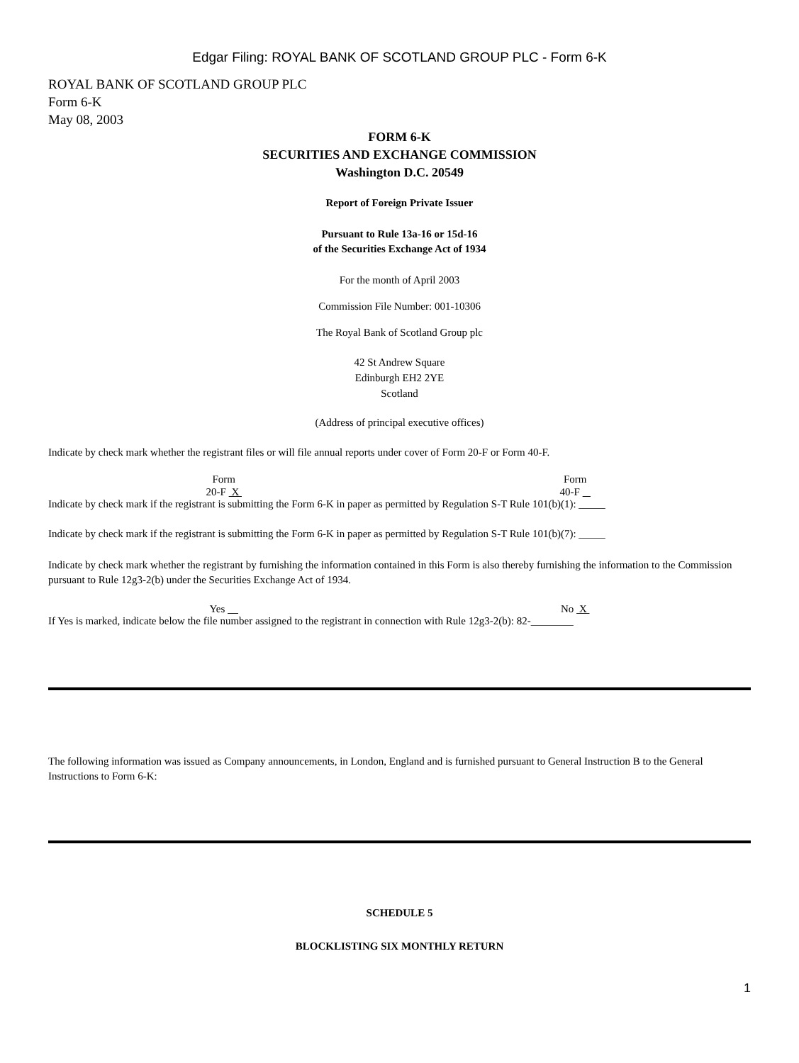Edgar Filing: ROYAL BANK OF SCOTLAND GROUP PLC - Form 6-K
ROYAL BANK OF SCOTLAND GROUP PLC
Form 6-K
May 08, 2003
FORM 6-K
SECURITIES AND EXCHANGE COMMISSION
Washington D.C. 20549
Report of Foreign Private Issuer
Pursuant to Rule 13a-16 or 15d-16
of the Securities Exchange Act of 1934
For the month of April 2003
Commission File Number: 001-10306
The Royal Bank of Scotland Group plc
42 St Andrew Square
Edinburgh EH2 2YE
Scotland
(Address of principal executive offices)
Indicate by check mark whether the registrant files or will file annual reports under cover of Form 20-F or Form 40-F.
Form
20-F X
Form
40-F
Indicate by check mark if the registrant is submitting the Form 6-K in paper as permitted by Regulation S-T Rule 101(b)(1): _____
Indicate by check mark if the registrant is submitting the Form 6-K in paper as permitted by Regulation S-T Rule 101(b)(7): _____
Indicate by check mark whether the registrant by furnishing the information contained in this Form is also thereby furnishing the information to the Commission pursuant to Rule 12g3-2(b) under the Securities Exchange Act of 1934.
Yes No X
If Yes is marked, indicate below the file number assigned to the registrant in connection with Rule 12g3-2(b): 82-________
The following information was issued as Company announcements, in London, England and is furnished pursuant to General Instruction B to the General Instructions to Form 6-K:
SCHEDULE 5
BLOCKLISTING SIX MONTHLY RETURN
1